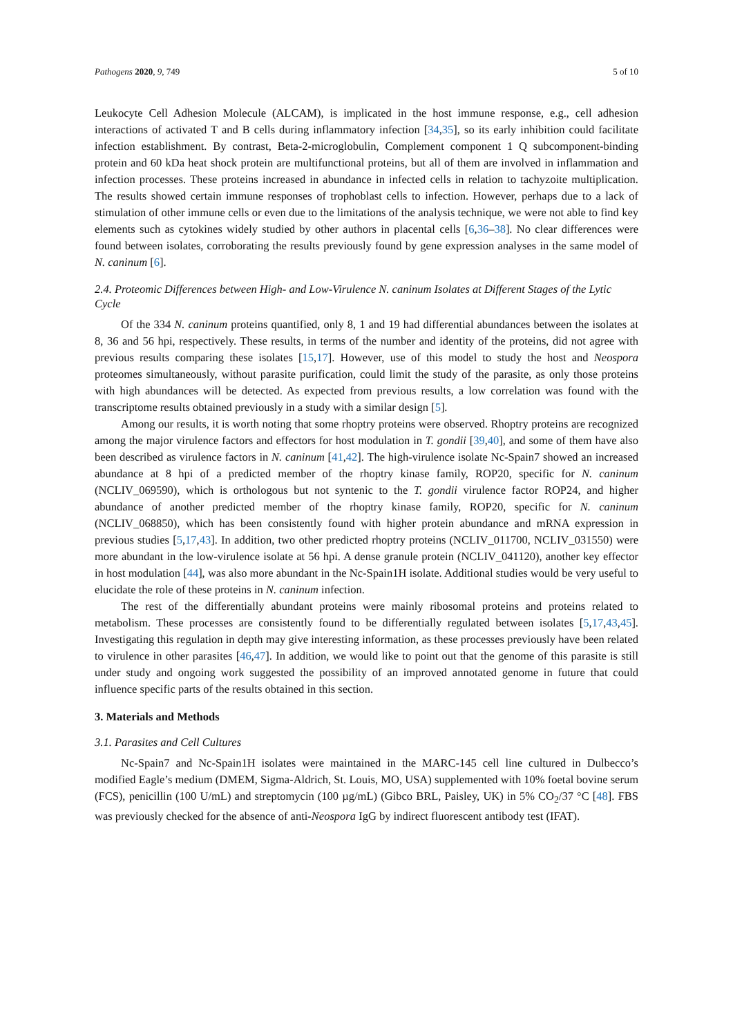Pathogens 2020, 9, 749 5 of 10
Leukocyte Cell Adhesion Molecule (ALCAM), is implicated in the host immune response, e.g., cell adhesion interactions of activated T and B cells during inflammatory infection [34,35], so its early inhibition could facilitate infection establishment. By contrast, Beta-2-microglobulin, Complement component 1 Q subcomponent-binding protein and 60 kDa heat shock protein are multifunctional proteins, but all of them are involved in inflammation and infection processes. These proteins increased in abundance in infected cells in relation to tachyzoite multiplication. The results showed certain immune responses of trophoblast cells to infection. However, perhaps due to a lack of stimulation of other immune cells or even due to the limitations of the analysis technique, we were not able to find key elements such as cytokines widely studied by other authors in placental cells [6,36–38]. No clear differences were found between isolates, corroborating the results previously found by gene expression analyses in the same model of N. caninum [6].
2.4. Proteomic Differences between High- and Low-Virulence N. caninum Isolates at Different Stages of the Lytic Cycle
Of the 334 N. caninum proteins quantified, only 8, 1 and 19 had differential abundances between the isolates at 8, 36 and 56 hpi, respectively. These results, in terms of the number and identity of the proteins, did not agree with previous results comparing these isolates [15,17]. However, use of this model to study the host and Neospora proteomes simultaneously, without parasite purification, could limit the study of the parasite, as only those proteins with high abundances will be detected. As expected from previous results, a low correlation was found with the transcriptome results obtained previously in a study with a similar design [5].
Among our results, it is worth noting that some rhoptry proteins were observed. Rhoptry proteins are recognized among the major virulence factors and effectors for host modulation in T. gondii [39,40], and some of them have also been described as virulence factors in N. caninum [41,42]. The high-virulence isolate Nc-Spain7 showed an increased abundance at 8 hpi of a predicted member of the rhoptry kinase family, ROP20, specific for N. caninum (NCLIV_069590), which is orthologous but not syntenic to the T. gondii virulence factor ROP24, and higher abundance of another predicted member of the rhoptry kinase family, ROP20, specific for N. caninum (NCLIV_068850), which has been consistently found with higher protein abundance and mRNA expression in previous studies [5,17,43]. In addition, two other predicted rhoptry proteins (NCLIV_011700, NCLIV_031550) were more abundant in the low-virulence isolate at 56 hpi. A dense granule protein (NCLIV_041120), another key effector in host modulation [44], was also more abundant in the Nc-Spain1H isolate. Additional studies would be very useful to elucidate the role of these proteins in N. caninum infection.
The rest of the differentially abundant proteins were mainly ribosomal proteins and proteins related to metabolism. These processes are consistently found to be differentially regulated between isolates [5,17,43,45]. Investigating this regulation in depth may give interesting information, as these processes previously have been related to virulence in other parasites [46,47]. In addition, we would like to point out that the genome of this parasite is still under study and ongoing work suggested the possibility of an improved annotated genome in future that could influence specific parts of the results obtained in this section.
3. Materials and Methods
3.1. Parasites and Cell Cultures
Nc-Spain7 and Nc-Spain1H isolates were maintained in the MARC-145 cell line cultured in Dulbecco’s modified Eagle’s medium (DMEM, Sigma-Aldrich, St. Louis, MO, USA) supplemented with 10% foetal bovine serum (FCS), penicillin (100 U/mL) and streptomycin (100 µg/mL) (Gibco BRL, Paisley, UK) in 5% CO<sub>2</sub>/37 °C [48]. FBS was previously checked for the absence of anti-Neospora IgG by indirect fluorescent antibody test (IFAT).